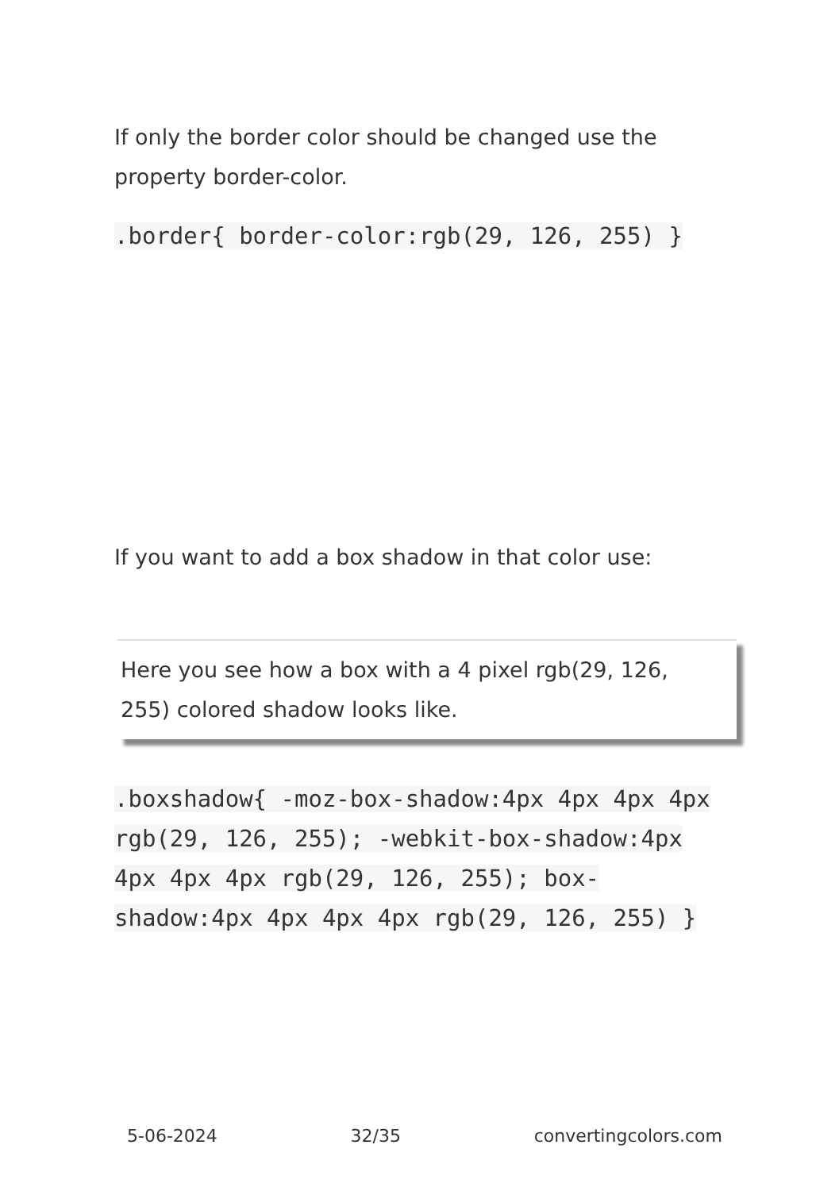If only the border color should be changed use the property border-color.
.border{ border-color:rgb(29, 126, 255) }
If you want to add a box shadow in that color use:
Here you see how a box with a 4 pixel rgb(29, 126, 255) colored shadow looks like.
.boxshadow{ -moz-box-shadow:4px 4px 4px 4px rgb(29, 126, 255); -webkit-box-shadow:4px 4px 4px 4px rgb(29, 126, 255); box-shadow:4px 4px 4px 4px rgb(29, 126, 255) }
5-06-2024 32/35 convertingcolors.com